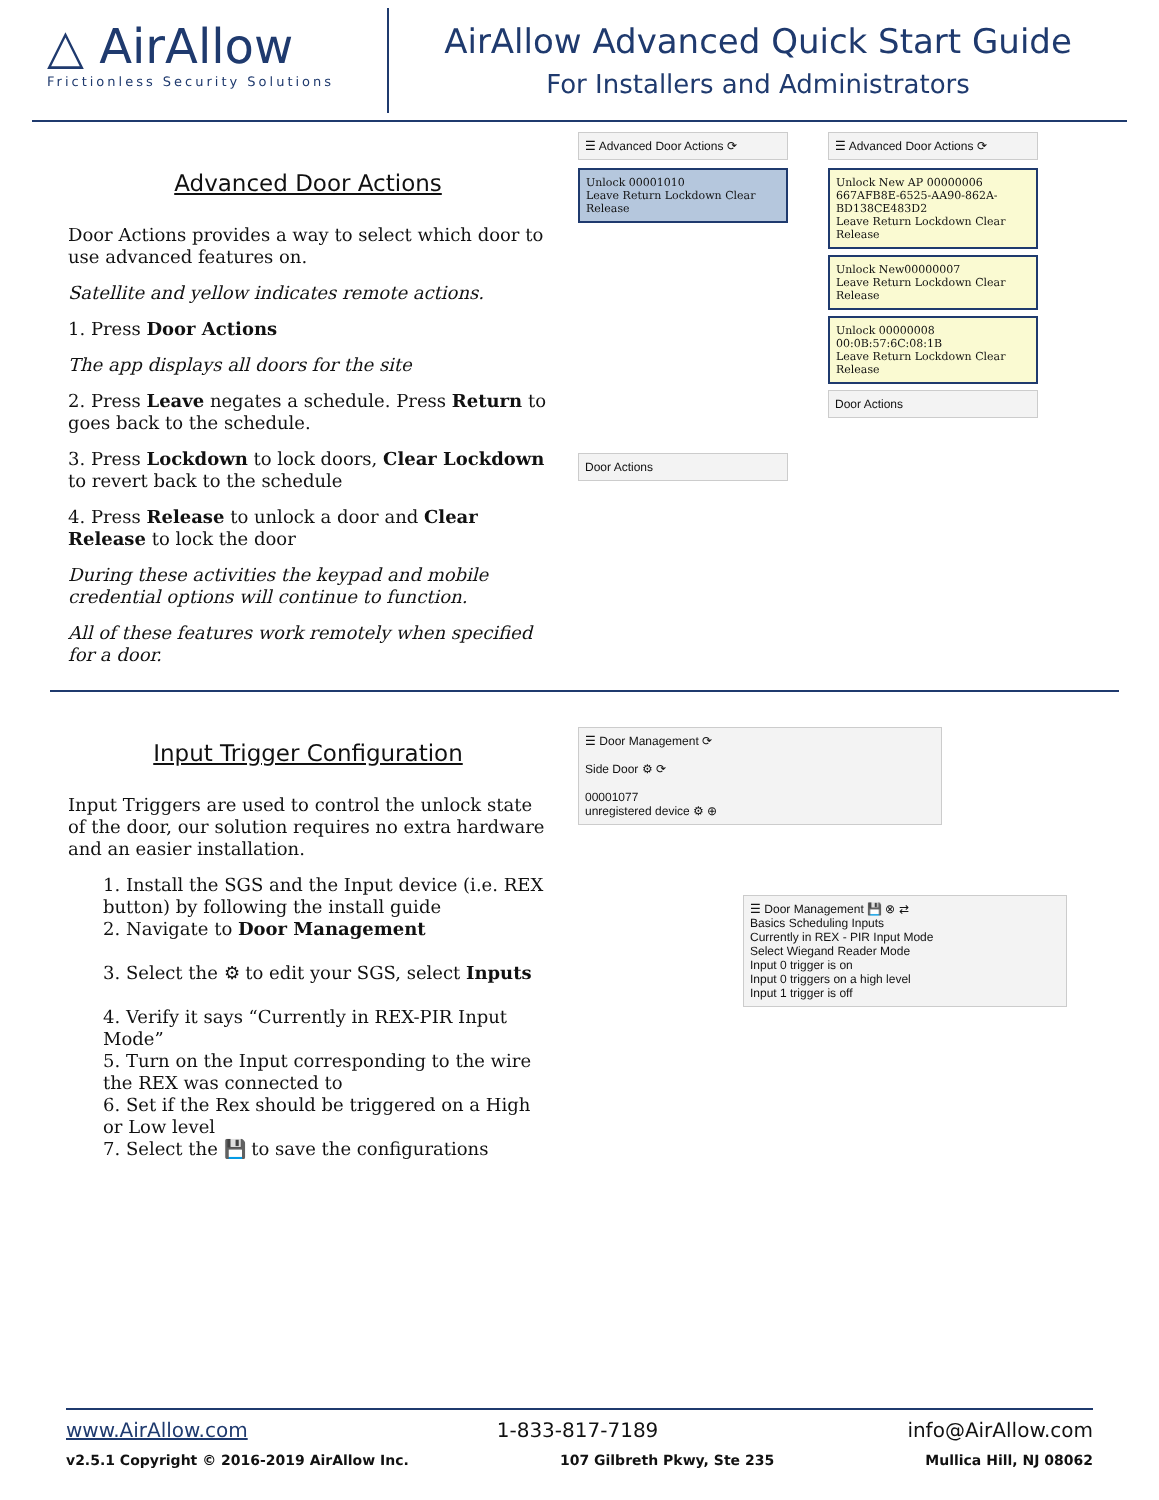△ AirAllow
Frictionless Security Solutions
AirAllow Advanced Quick Start Guide
For Installers and Administrators
Advanced Door Actions
Door Actions provides a way to select which door to use advanced features on.
Satellite and yellow indicates remote actions.
1. Press Door Actions
The app displays all doors for the site
2. Press Leave negates a schedule. Press Return to goes back to the schedule.
3. Press Lockdown to lock doors, Clear Lockdown to revert back to the schedule
4. Press Release to unlock a door and Clear Release to lock the door
During these activities the keypad and mobile credential options will continue to function.
All of these features work remotely when specified for a door.
☰ Advanced Door Actions ⟳
Unlock 00001010
Leave Return Lockdown Clear Release
Door Actions
☰ Advanced Door Actions ⟳
Unlock New AP 00000006 667AFB8E-6525-AA90-862A-BD138CE483D2
Leave Return Lockdown Clear Release
Unlock New00000007
Leave Return Lockdown Clear Release
Unlock 00000008 00:0B:57:6C:08:1B
Leave Return Lockdown Clear Release
Door Actions
Input Trigger Configuration
Input Triggers are used to control the unlock state of the door, our solution requires no extra hardware and an easier installation.
1. Install the SGS and the Input device (i.e. REX button) by following the install guide
2. Navigate to Door Management
3. Select the ⚙ to edit your SGS, select Inputs
4. Verify it says “Currently in REX-PIR Input Mode”
5. Turn on the Input corresponding to the wire the REX was connected to
6. Set if the Rex should be triggered on a High or Low level
7. Select the 💾 to save the configurations
☰ Door Management ⟳
Side Door ⚙ ⟳
00001077
unregistered device ⚙ ⊕
☰ Door Management 💾 ⊗ ⇄
Basics Scheduling Inputs
Currently in REX - PIR Input Mode
Select Wiegand Reader Mode
Input 0 trigger is on
Input 0 triggers on a high level
Input 1 trigger is off
www.AirAllow.com 1-833-817-7189 info@AirAllow.com
v2.5.1 Copyright © 2016-2019 AirAllow Inc. 107 Gilbreth Pkwy, Ste 235 Mullica Hill, NJ 08062